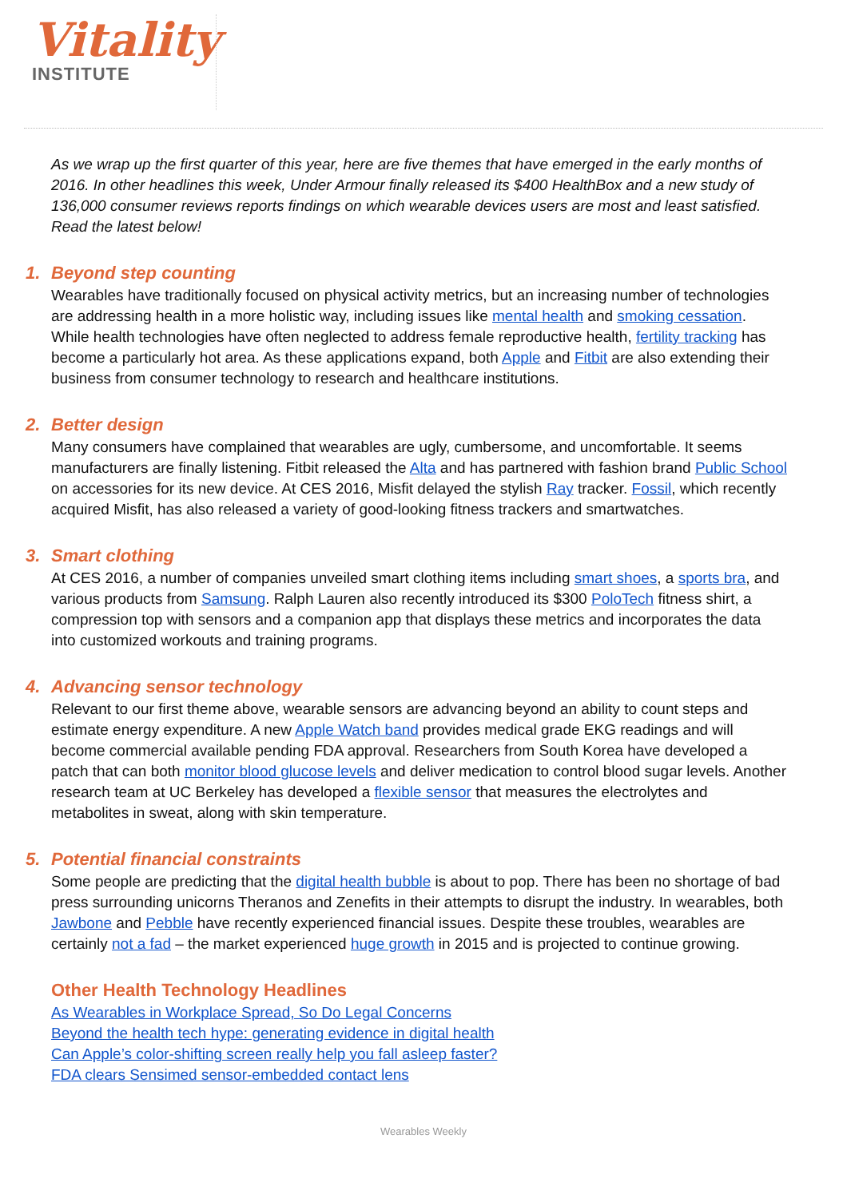Vitality
INSTITUTE
As we wrap up the first quarter of this year, here are five themes that have emerged in the early months of 2016. In other headlines this week, Under Armour finally released its $400 HealthBox and a new study of 136,000 consumer reviews reports findings on which wearable devices users are most and least satisfied. Read the latest below!
1. Beyond step counting
Wearables have traditionally focused on physical activity metrics, but an increasing number of technologies are addressing health in a more holistic way, including issues like mental health and smoking cessation. While health technologies have often neglected to address female reproductive health, fertility tracking has become a particularly hot area. As these applications expand, both Apple and Fitbit are also extending their business from consumer technology to research and healthcare institutions.
2. Better design
Many consumers have complained that wearables are ugly, cumbersome, and uncomfortable. It seems manufacturers are finally listening. Fitbit released the Alta and has partnered with fashion brand Public School on accessories for its new device. At CES 2016, Misfit delayed the stylish Ray tracker. Fossil, which recently acquired Misfit, has also released a variety of good-looking fitness trackers and smartwatches.
3. Smart clothing
At CES 2016, a number of companies unveiled smart clothing items including smart shoes, a sports bra, and various products from Samsung. Ralph Lauren also recently introduced its $300 PoloTech fitness shirt, a compression top with sensors and a companion app that displays these metrics and incorporates the data into customized workouts and training programs.
4. Advancing sensor technology
Relevant to our first theme above, wearable sensors are advancing beyond an ability to count steps and estimate energy expenditure. A new Apple Watch band provides medical grade EKG readings and will become commercial available pending FDA approval. Researchers from South Korea have developed a patch that can both monitor blood glucose levels and deliver medication to control blood sugar levels. Another research team at UC Berkeley has developed a flexible sensor that measures the electrolytes and metabolites in sweat, along with skin temperature.
5. Potential financial constraints
Some people are predicting that the digital health bubble is about to pop. There has been no shortage of bad press surrounding unicorns Theranos and Zenefits in their attempts to disrupt the industry. In wearables, both Jawbone and Pebble have recently experienced financial issues. Despite these troubles, wearables are certainly not a fad – the market experienced huge growth in 2015 and is projected to continue growing.
Other Health Technology Headlines
As Wearables in Workplace Spread, So Do Legal Concerns
Beyond the health tech hype: generating evidence in digital health
Can Apple’s color-shifting screen really help you fall asleep faster?
FDA clears Sensimed sensor-embedded contact lens
Wearables Weekly